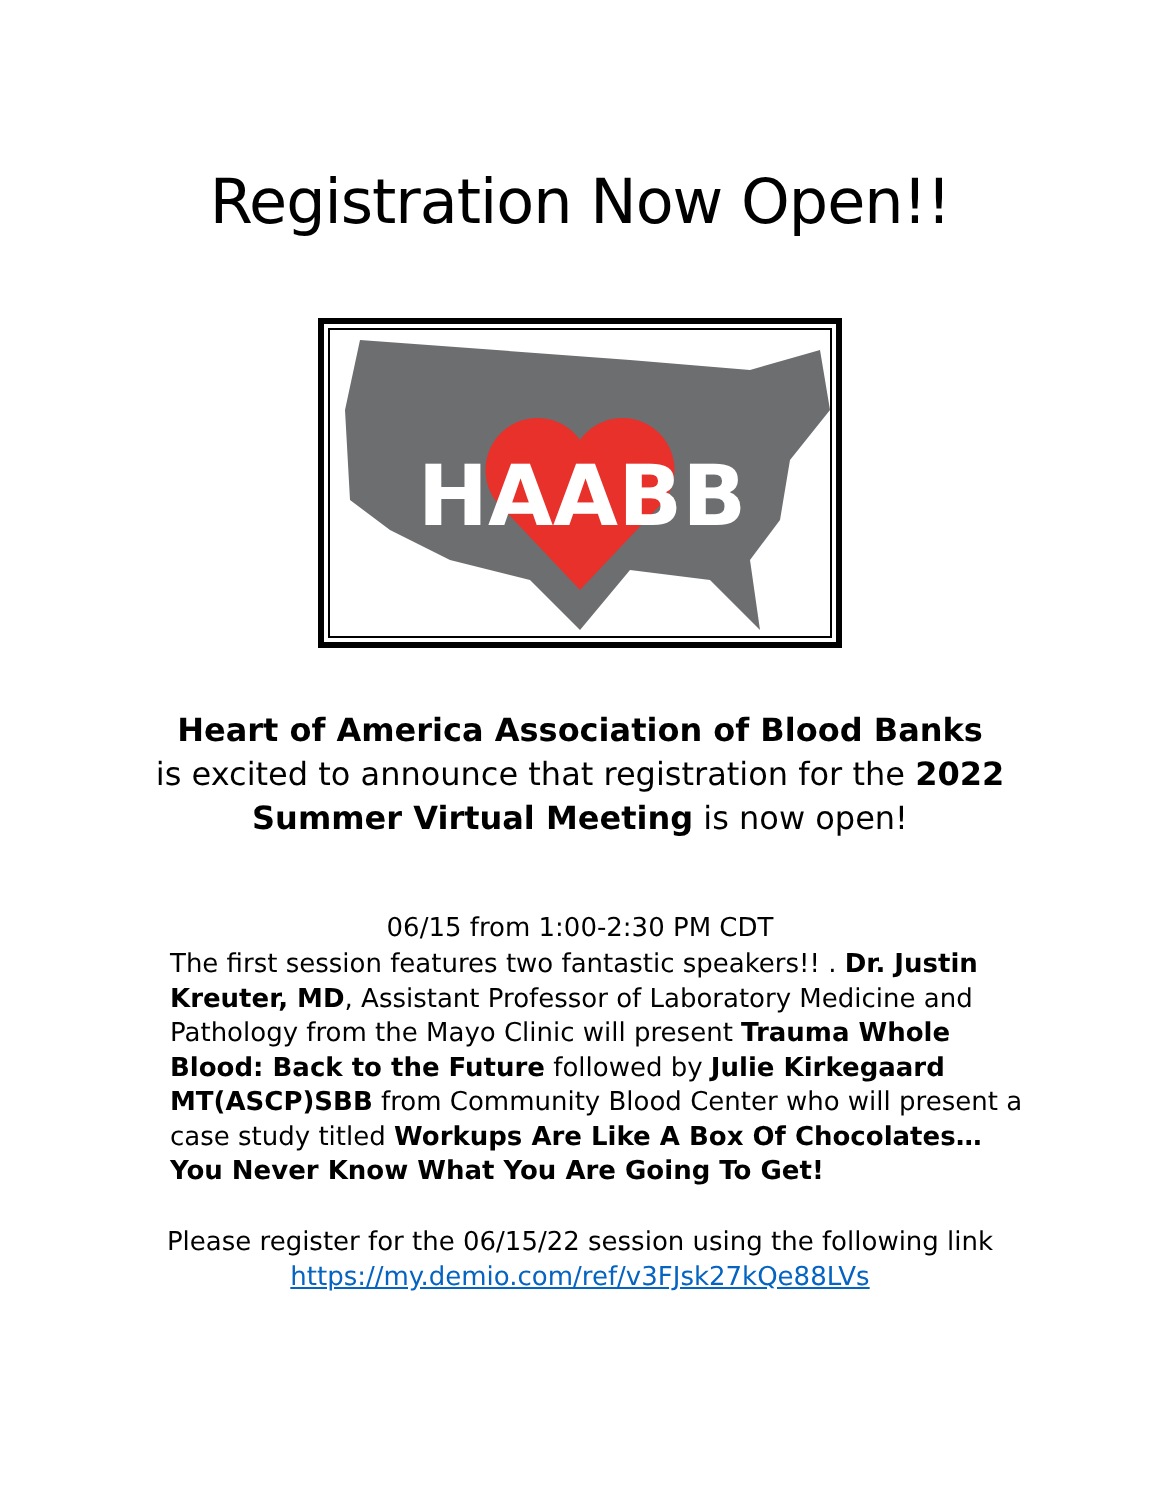Registration Now Open!!
HAABB
Heart of America Association of Blood Banks
is excited to announce that registration for the 2022
Summer Virtual Meeting is now open!
06/15 from 1:00-2:30 PM CDT
The first session features two fantastic speakers!! . Dr. Justin Kreuter, MD, Assistant Professor of Laboratory Medicine and Pathology from the Mayo Clinic will present Trauma Whole Blood: Back to the Future followed by Julie Kirkegaard MT(ASCP)SBB from Community Blood Center who will present a case study titled Workups Are Like A Box Of Chocolates…
You Never Know What You Are Going To Get!
Please register for the 06/15/22 session using the following link
https://my.demio.com/ref/v3FJsk27kQe88LVs